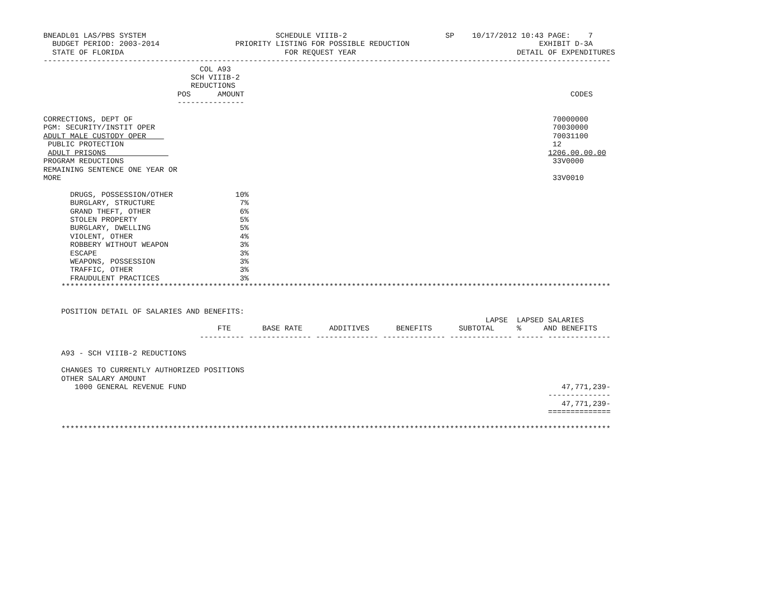BNEADL01 LAS/PBS SYSTEM                             SCHEDULE VIIIB-2                      SP    10/17/2012 10:43 PAGE:    7
  BUDGET PERIOD: 2003-2014                 PRIORITY LISTING FOR POSSIBLE REDUCTION                             EXHIBIT D-3A
  STATE OF FLORIDA                                    FOR REQUEST YEAR                                    DETAIL OF EXPENDITURES
-------------------------------------------------------------------------------------------------------------------------------
                                   COL A93
                                 SCH VIIIB-2
                                 REDUCTIONS
                              POS      AMOUNT                                                                         CODES
                              ---------------

CORRECTIONS, DEPT OF                                                                                              70000000
PGM: SECURITY/INSTIT OPER                                                                                         70030000
ADULT MALE CUSTODY OPER                                                                                           70031100
 PUBLIC PROTECTION                                                                                                12
 ADULT PRISONS                                                                                                   1206.00.00.00
PROGRAM REDUCTIONS                                                                                                33V0000
REMAINING SENTENCE ONE YEAR OR
MORE                                                                                                              33V0010

      DRUGS, POSSESSION/OTHER              10%
      BURGLARY, STRUCTURE                   7%
      GRAND THEFT, OTHER                    6%
      STOLEN PROPERTY                       5%
      BURGLARY, DWELLING                    5%
      VIOLENT, OTHER                        4%
      ROBBERY WITHOUT WEAPON                3%
      ESCAPE                                3%
      WEAPONS, POSSESSION                   3%
      TRAFFIC, OTHER                        3%
      FRAUDULENT PRACTICES                  3%
    ***************************************************************************************************************************


    POSITION DETAIL OF SALARIES AND BENEFITS:
                                                                                                   LAPSE  LAPSED SALARIES
                                       FTE       BASE RATE      ADDITIVES      BENEFITS      SUBTOTAL     %     AND BENEFITS
                                   ---------- -------------- -------------- -------------- -------------- ------ --------------

    A93 - SCH VIIIB-2 REDUCTIONS

    CHANGES TO CURRENTLY AUTHORIZED POSITIONS
    OTHER SALARY AMOUNT
       1000 GENERAL REVENUE FUND                                                                                    47,771,239-
                                                                                                                 --------------
                                                                                                                    47,771,239-
                                                                                                                 ==============

    ***************************************************************************************************************************